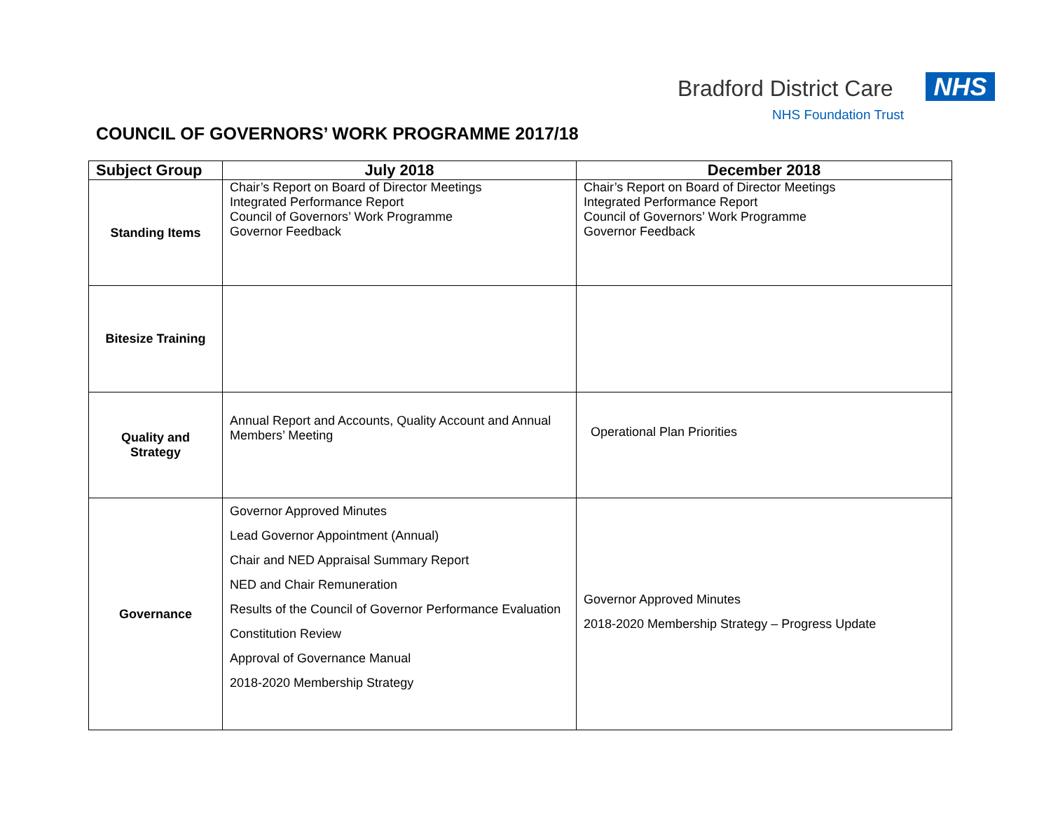Bradford District Care NHS
NHS Foundation Trust
COUNCIL OF GOVERNORS’ WORK PROGRAMME 2017/18
| Subject Group | July 2018 | December 2018 |
| --- | --- | --- |
| Standing Items | Chair’s Report on Board of Director Meetings Integrated Performance Report Council of Governors’ Work Programme Governor Feedback | Chair’s Report on Board of Director Meetings Integrated Performance Report Council of Governors’ Work Programme Governor Feedback |
| Bitesize Training | | |
| Quality and Strategy | Annual Report and Accounts, Quality Account and Annual Members’ Meeting | Operational Plan Priorities |
| Governance | Governor Approved Minutes Lead Governor Appointment (Annual) Chair and NED Appraisal Summary Report NED and Chair Remuneration Results of the Council of Governor Performance Evaluation Constitution Review Approval of Governance Manual 2018-2020 Membership Strategy | Governor Approved Minutes 2018-2020 Membership Strategy – Progress Update |